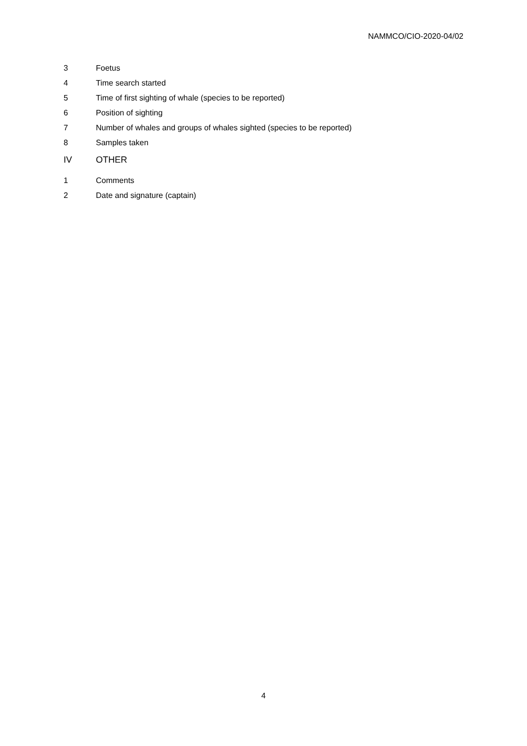NAMMCO/CIO-2020-04/02
3 Foetus
4 Time search started
5 Time of first sighting of whale (species to be reported)
6 Position of sighting
7 Number of whales and groups of whales sighted (species to be reported)
8 Samples taken
IV OTHER
1 Comments
2 Date and signature (captain)
4